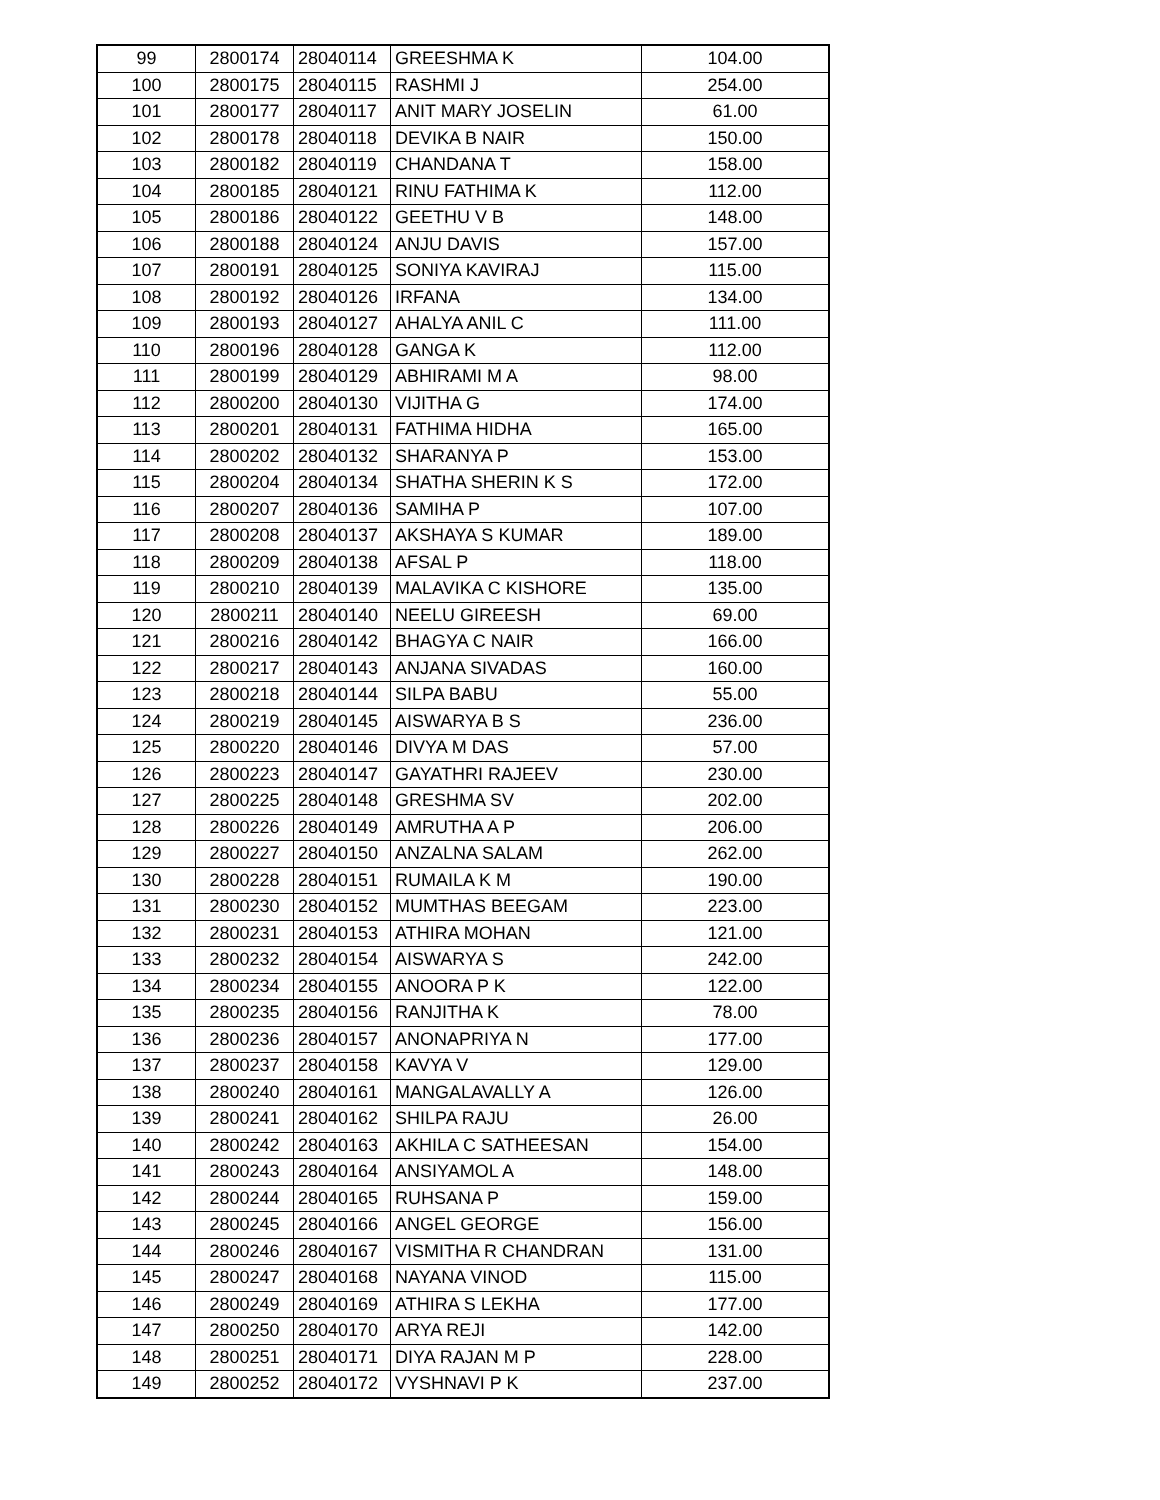| 99 | 2800174 | 28040114 | GREESHMA K | 104.00 |
| 100 | 2800175 | 28040115 | RASHMI J | 254.00 |
| 101 | 2800177 | 28040117 | ANIT MARY JOSELIN | 61.00 |
| 102 | 2800178 | 28040118 | DEVIKA B NAIR | 150.00 |
| 103 | 2800182 | 28040119 | CHANDANA T | 158.00 |
| 104 | 2800185 | 28040121 | RINU FATHIMA K | 112.00 |
| 105 | 2800186 | 28040122 | GEETHU V B | 148.00 |
| 106 | 2800188 | 28040124 | ANJU DAVIS | 157.00 |
| 107 | 2800191 | 28040125 | SONIYA KAVIRAJ | 115.00 |
| 108 | 2800192 | 28040126 | IRFANA | 134.00 |
| 109 | 2800193 | 28040127 | AHALYA ANIL C | 111.00 |
| 110 | 2800196 | 28040128 | GANGA K | 112.00 |
| 111 | 2800199 | 28040129 | ABHIRAMI M A | 98.00 |
| 112 | 2800200 | 28040130 | VIJITHA G | 174.00 |
| 113 | 2800201 | 28040131 | FATHIMA HIDHA | 165.00 |
| 114 | 2800202 | 28040132 | SHARANYA P | 153.00 |
| 115 | 2800204 | 28040134 | SHATHA SHERIN K S | 172.00 |
| 116 | 2800207 | 28040136 | SAMIHA P | 107.00 |
| 117 | 2800208 | 28040137 | AKSHAYA S KUMAR | 189.00 |
| 118 | 2800209 | 28040138 | AFSAL P | 118.00 |
| 119 | 2800210 | 28040139 | MALAVIKA C KISHORE | 135.00 |
| 120 | 2800211 | 28040140 | NEELU GIREESH | 69.00 |
| 121 | 2800216 | 28040142 | BHAGYA C NAIR | 166.00 |
| 122 | 2800217 | 28040143 | ANJANA SIVADAS | 160.00 |
| 123 | 2800218 | 28040144 | SILPA BABU | 55.00 |
| 124 | 2800219 | 28040145 | AISWARYA B S | 236.00 |
| 125 | 2800220 | 28040146 | DIVYA M DAS | 57.00 |
| 126 | 2800223 | 28040147 | GAYATHRI RAJEEV | 230.00 |
| 127 | 2800225 | 28040148 | GRESHMA SV | 202.00 |
| 128 | 2800226 | 28040149 | AMRUTHA A P | 206.00 |
| 129 | 2800227 | 28040150 | ANZALNA SALAM | 262.00 |
| 130 | 2800228 | 28040151 | RUMAILA K M | 190.00 |
| 131 | 2800230 | 28040152 | MUMTHAS BEEGAM | 223.00 |
| 132 | 2800231 | 28040153 | ATHIRA MOHAN | 121.00 |
| 133 | 2800232 | 28040154 | AISWARYA S | 242.00 |
| 134 | 2800234 | 28040155 | ANOORA P K | 122.00 |
| 135 | 2800235 | 28040156 | RANJITHA K | 78.00 |
| 136 | 2800236 | 28040157 | ANONAPRIYA N | 177.00 |
| 137 | 2800237 | 28040158 | KAVYA V | 129.00 |
| 138 | 2800240 | 28040161 | MANGALAVALLY A | 126.00 |
| 139 | 2800241 | 28040162 | SHILPA RAJU | 26.00 |
| 140 | 2800242 | 28040163 | AKHILA C SATHEESAN | 154.00 |
| 141 | 2800243 | 28040164 | ANSIYAMOL A | 148.00 |
| 142 | 2800244 | 28040165 | RUHSANA P | 159.00 |
| 143 | 2800245 | 28040166 | ANGEL GEORGE | 156.00 |
| 144 | 2800246 | 28040167 | VISMITHA R CHANDRAN | 131.00 |
| 145 | 2800247 | 28040168 | NAYANA VINOD | 115.00 |
| 146 | 2800249 | 28040169 | ATHIRA S LEKHA | 177.00 |
| 147 | 2800250 | 28040170 | ARYA REJI | 142.00 |
| 148 | 2800251 | 28040171 | DIYA RAJAN M P | 228.00 |
| 149 | 2800252 | 28040172 | VYSHNAVI P K | 237.00 |